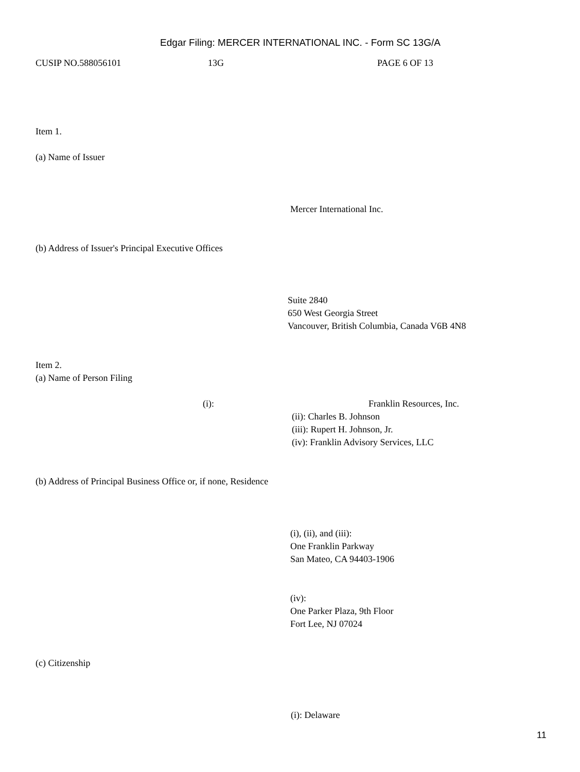Edgar Filing: MERCER INTERNATIONAL INC. - Form SC 13G/A
CUSIP NO.588056101 13G PAGE 6 OF 13
Item 1.
(a) Name of Issuer
Mercer International Inc.
(b) Address of Issuer's Principal Executive Offices
Suite 2840
650 West Georgia Street
Vancouver, British Columbia, Canada V6B 4N8
Item 2.
(a) Name of Person Filing
(i): Franklin Resources, Inc.
(ii): Charles B. Johnson
(iii): Rupert H. Johnson, Jr.
(iv): Franklin Advisory Services, LLC
(b) Address of Principal Business Office or, if none, Residence
(i), (ii), and (iii):
One Franklin Parkway
San Mateo, CA 94403-1906
(iv):
One Parker Plaza, 9th Floor
Fort Lee, NJ 07024
(c) Citizenship
(i): Delaware
11